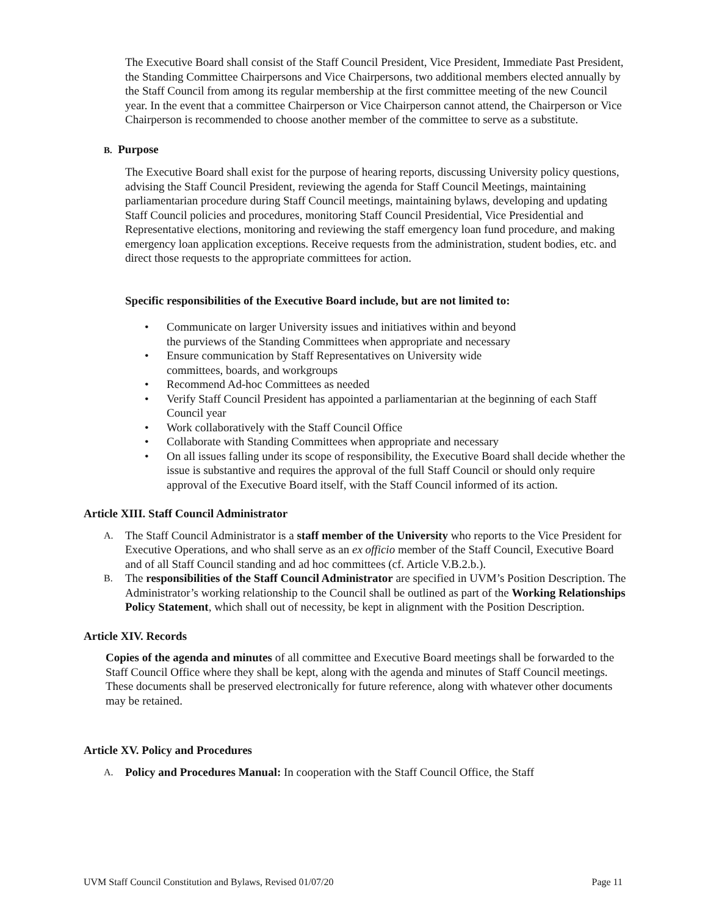The Executive Board shall consist of the Staff Council President, Vice President, Immediate Past President, the Standing Committee Chairpersons and Vice Chairpersons, two additional members elected annually by the Staff Council from among its regular membership at the first committee meeting of the new Council year. In the event that a committee Chairperson or Vice Chairperson cannot attend, the Chairperson or Vice Chairperson is recommended to choose another member of the committee to serve as a substitute.
B. Purpose
The Executive Board shall exist for the purpose of hearing reports, discussing University policy questions, advising the Staff Council President, reviewing the agenda for Staff Council Meetings, maintaining parliamentarian procedure during Staff Council meetings, maintaining bylaws, developing and updating Staff Council policies and procedures, monitoring Staff Council Presidential, Vice Presidential and Representative elections, monitoring and reviewing the staff emergency loan fund procedure, and making emergency loan application exceptions. Receive requests from the administration, student bodies, etc. and direct those requests to the appropriate committees for action.
Specific responsibilities of the Executive Board include, but are not limited to:
• Communicate on larger University issues and initiatives within and beyond
the purviews of the Standing Committees when appropriate and necessary
• Ensure communication by Staff Representatives on University wide
committees, boards, and workgroups
• Recommend Ad-hoc Committees as needed
• Verify Staff Council President has appointed a parliamentarian at the beginning of each Staff Council year
• Work collaboratively with the Staff Council Office
• Collaborate with Standing Committees when appropriate and necessary
• On all issues falling under its scope of responsibility, the Executive Board shall decide whether the issue is substantive and requires the approval of the full Staff Council or should only require approval of the Executive Board itself, with the Staff Council informed of its action.
Article XIII. Staff Council Administrator
A. The Staff Council Administrator is a staff member of the University who reports to the Vice President for Executive Operations, and who shall serve as an ex officio member of the Staff Council, Executive Board and of all Staff Council standing and ad hoc committees (cf. Article V.B.2.b.).
B. The responsibilities of the Staff Council Administrator are specified in UVM’s Position Description. The Administrator’s working relationship to the Council shall be outlined as part of the Working Relationships Policy Statement, which shall out of necessity, be kept in alignment with the Position Description.
Article XIV. Records
Copies of the agenda and minutes of all committee and Executive Board meetings shall be forwarded to the Staff Council Office where they shall be kept, along with the agenda and minutes of Staff Council meetings. These documents shall be preserved electronically for future reference, along with whatever other documents may be retained.
Article XV. Policy and Procedures
A. Policy and Procedures Manual: In cooperation with the Staff Council Office, the Staff
UVM Staff Council Constitution and Bylaws, Revised 01/07/20 Page 11